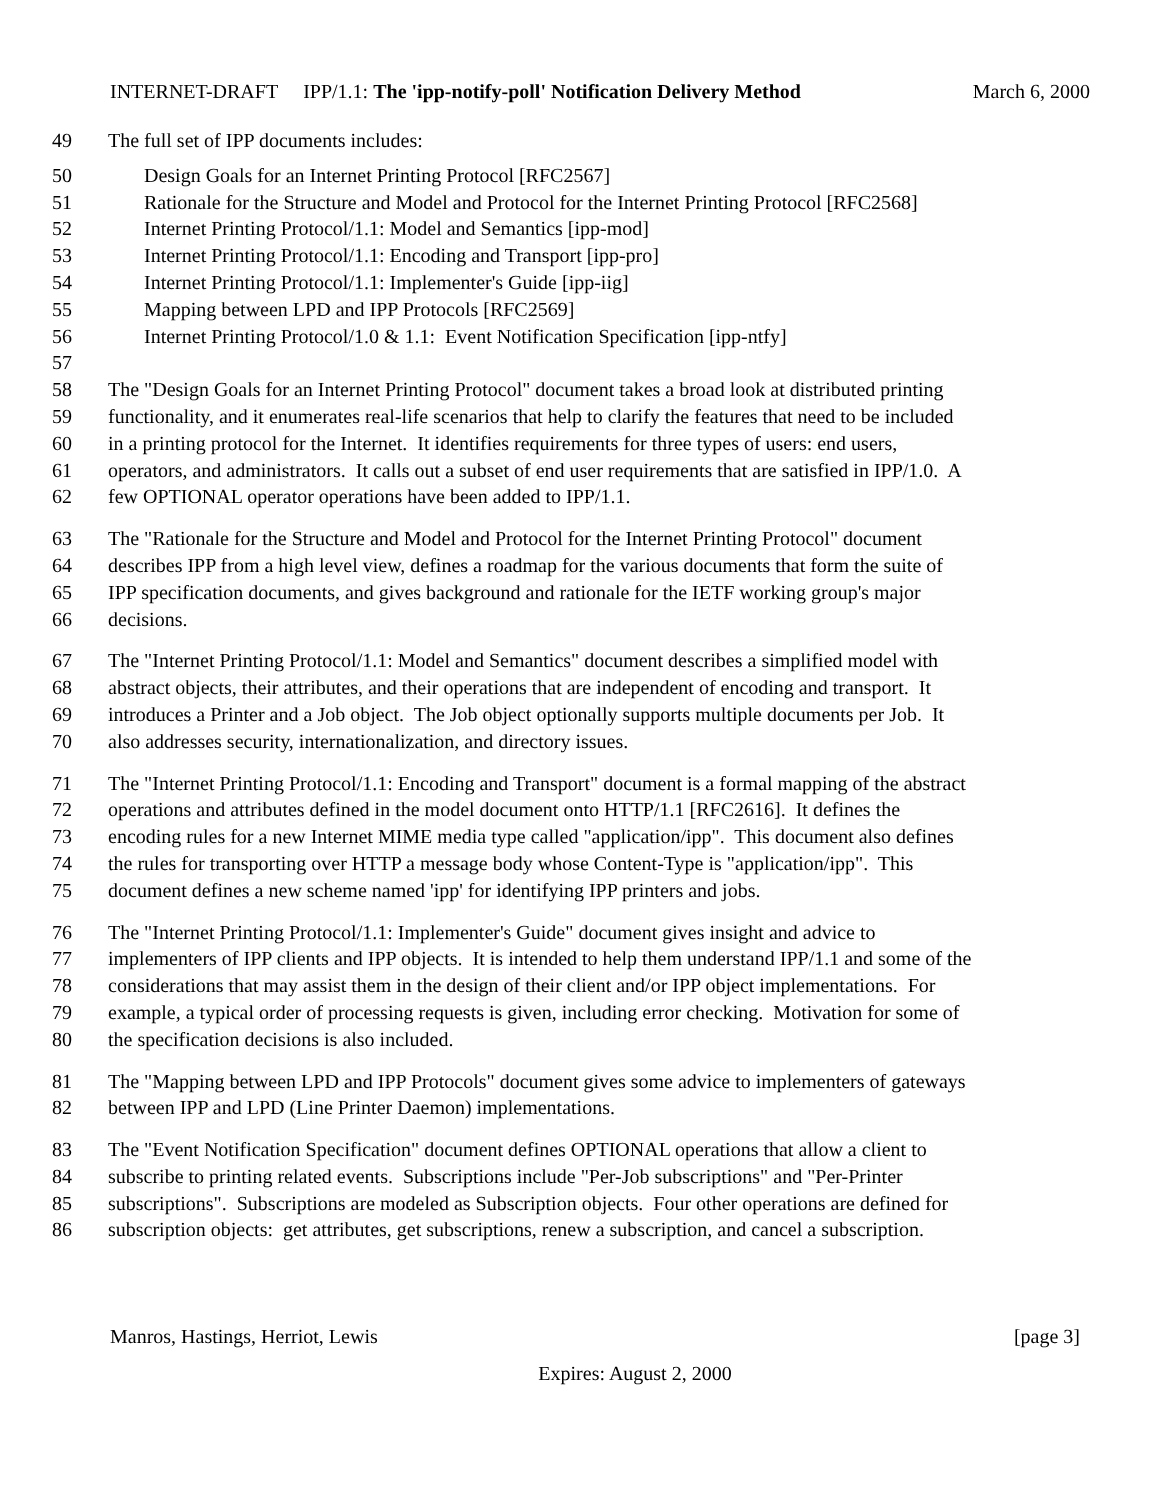INTERNET-DRAFT IPP/1.1: The 'ipp-notify-poll' Notification Delivery Method March 6, 2000
49 The full set of IPP documents includes:
50 Design Goals for an Internet Printing Protocol [RFC2567]
51 Rationale for the Structure and Model and Protocol for the Internet Printing Protocol [RFC2568]
52 Internet Printing Protocol/1.1: Model and Semantics [ipp-mod]
53 Internet Printing Protocol/1.1: Encoding and Transport [ipp-pro]
54 Internet Printing Protocol/1.1: Implementer's Guide [ipp-iig]
55 Mapping between LPD and IPP Protocols [RFC2569]
56 Internet Printing Protocol/1.0 & 1.1: Event Notification Specification [ipp-ntfy]
57
58 The "Design Goals for an Internet Printing Protocol" document takes a broad look at distributed printing
59 functionality, and it enumerates real-life scenarios that help to clarify the features that need to be included
60 in a printing protocol for the Internet. It identifies requirements for three types of users: end users,
61 operators, and administrators. It calls out a subset of end user requirements that are satisfied in IPP/1.0. A
62 few OPTIONAL operator operations have been added to IPP/1.1.
63 The "Rationale for the Structure and Model and Protocol for the Internet Printing Protocol" document
64 describes IPP from a high level view, defines a roadmap for the various documents that form the suite of
65 IPP specification documents, and gives background and rationale for the IETF working group's major
66 decisions.
67 The "Internet Printing Protocol/1.1: Model and Semantics" document describes a simplified model with
68 abstract objects, their attributes, and their operations that are independent of encoding and transport. It
69 introduces a Printer and a Job object. The Job object optionally supports multiple documents per Job. It
70 also addresses security, internationalization, and directory issues.
71 The "Internet Printing Protocol/1.1: Encoding and Transport" document is a formal mapping of the abstract
72 operations and attributes defined in the model document onto HTTP/1.1 [RFC2616]. It defines the
73 encoding rules for a new Internet MIME media type called "application/ipp". This document also defines
74 the rules for transporting over HTTP a message body whose Content-Type is "application/ipp". This
75 document defines a new scheme named 'ipp' for identifying IPP printers and jobs.
76 The "Internet Printing Protocol/1.1: Implementer's Guide" document gives insight and advice to
77 implementers of IPP clients and IPP objects. It is intended to help them understand IPP/1.1 and some of the
78 considerations that may assist them in the design of their client and/or IPP object implementations. For
79 example, a typical order of processing requests is given, including error checking. Motivation for some of
80 the specification decisions is also included.
81 The "Mapping between LPD and IPP Protocols" document gives some advice to implementers of gateways
82 between IPP and LPD (Line Printer Daemon) implementations.
83 The "Event Notification Specification" document defines OPTIONAL operations that allow a client to
84 subscribe to printing related events. Subscriptions include "Per-Job subscriptions" and "Per-Printer
85 subscriptions". Subscriptions are modeled as Subscription objects. Four other operations are defined for
86 subscription objects: get attributes, get subscriptions, renew a subscription, and cancel a subscription.
Manros, Hastings, Herriot, Lewis [page 3]
Expires: August 2, 2000